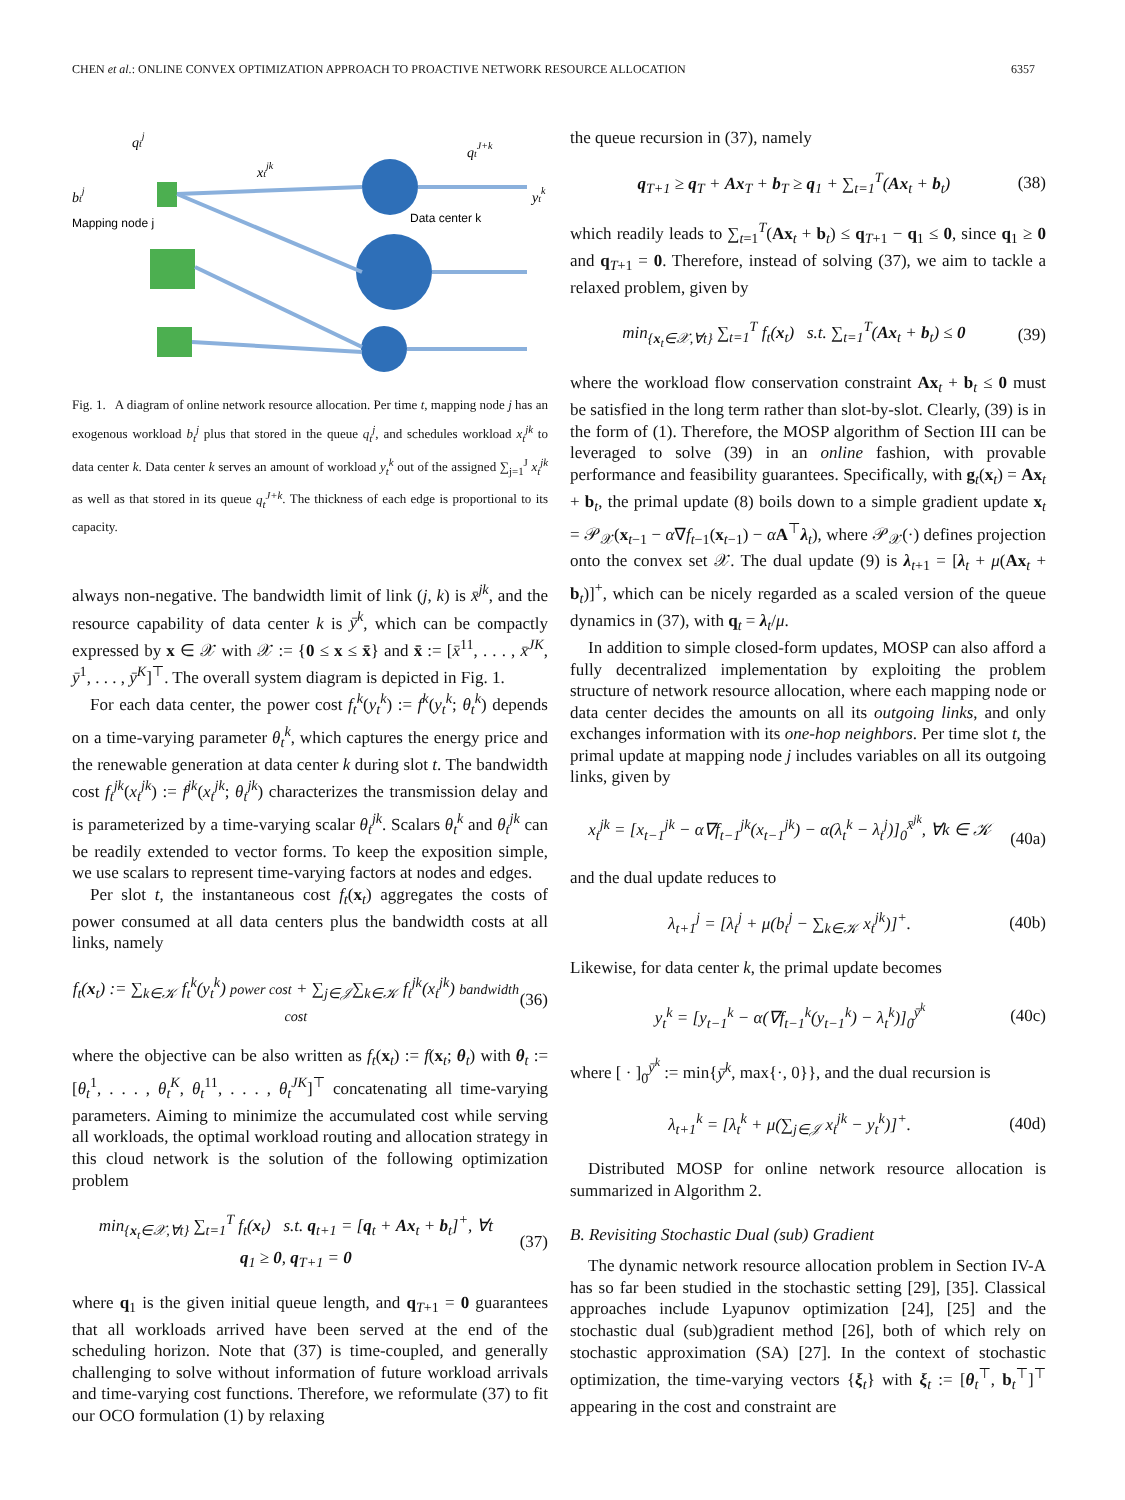CHEN et al.: ONLINE CONVEX OPTIMIZATION APPROACH TO PROACTIVE NETWORK RESOURCE ALLOCATION 6357
Mapping node j
Data center k
qtj
xtjk
qtJ+k
ytk
btj
Fig. 1. A diagram of online network resource allocation. Per time t, mapping node j has an exogenous workload b<sub>t</sub><sup>j</sup> plus that stored in the queue q<sub>t</sub><sup>j</sup>, and schedules workload x<sub>t</sub><sup>jk</sup> to data center k. Data center k serves an amount of workload y<sub>t</sub><sup>k</sup> out of the assigned ∑<sub>j=1</sub><sup>J</sup> x<sub>t</sub><sup>jk</sup> as well as that stored in its queue q<sub>t</sub><sup>J+k</sup>. The thickness of each edge is proportional to its capacity.
always non-negative. The bandwidth limit of link (j, k) is x̄<sup>jk</sup>, and the resource capability of data center k is ȳ<sup>k</sup>, which can be compactly expressed by x ∈ 𝒳 with 𝒳 := {0 ≤ x ≤ x̄} and x̄ := [x̄<sup>11</sup>, . . . , x̄<sup>JK</sup>, ȳ<sup>1</sup>, . . . , ȳ<sup>K</sup>]<sup>⊤</sup>. The overall system diagram is depicted in Fig. 1.
For each data center, the power cost f<sub>t</sub><sup>k</sup>(y<sub>t</sub><sup>k</sup>) := f<sup>k</sup>(y<sub>t</sub><sup>k</sup>; θ<sub>t</sub><sup>k</sup>) depends on a time-varying parameter θ<sub>t</sub><sup>k</sup>, which captures the energy price and the renewable generation at data center k during slot t. The bandwidth cost f<sub>t</sub><sup>jk</sup>(x<sub>t</sub><sup>jk</sup>) := f<sup>jk</sup>(x<sub>t</sub><sup>jk</sup>; θ<sub>t</sub><sup>jk</sup>) characterizes the transmission delay and is parameterized by a time-varying scalar θ<sub>t</sub><sup>jk</sup>. Scalars θ<sub>t</sub><sup>k</sup> and θ<sub>t</sub><sup>jk</sup> can be readily extended to vector forms. To keep the exposition simple, we use scalars to represent time-varying factors at nodes and edges.
Per slot t, the instantaneous cost f<sub>t</sub>(x<sub>t</sub>) aggregates the costs of power consumed at all data centers plus the bandwidth costs at all links, namely
f<sub>t</sub>(x<sub>t</sub>) := ∑<sub>k∈𝒦</sub> f<sub>t</sub><sup>k</sup>(y<sub>t</sub><sup>k</sup>) power cost + ∑<sub>j∈𝒥</sub>∑<sub>k∈𝒦</sub> f<sub>t</sub><sup>jk</sup>(x<sub>t</sub><sup>jk</sup>) bandwidth cost (36)
where the objective can be also written as f<sub>t</sub>(x<sub>t</sub>) := f(x<sub>t</sub>; θ<sub>t</sub>) with θ<sub>t</sub> := [θ<sub>t</sub><sup>1</sup>, . . . , θ<sub>t</sub><sup>K</sup>, θ<sub>t</sub><sup>11</sup>, . . . , θ<sub>t</sub><sup>JK</sup>]<sup>⊤</sup> concatenating all time-varying parameters. Aiming to minimize the accumulated cost while serving all workloads, the optimal workload routing and allocation strategy in this cloud network is the solution of the following optimization problem
min<sub>{x<sub>t</sub>∈𝒳,∀t}</sub> ∑<sub>t=1</sub><sup>T</sup> f<sub>t</sub>(x<sub>t</sub>) s.t. q<sub>t+1</sub> = [q<sub>t</sub> + Ax<sub>t</sub> + b<sub>t</sub>]<sup>+</sup>, ∀t
q<sub>1</sub> ≥ 0, q<sub>T+1</sub> = 0 (37)
where q<sub>1</sub> is the given initial queue length, and q<sub>T+1</sub> = 0 guarantees that all workloads arrived have been served at the end of the scheduling horizon. Note that (37) is time-coupled, and generally challenging to solve without information of future workload arrivals and time-varying cost functions. Therefore, we reformulate (37) to fit our OCO formulation (1) by relaxing
the queue recursion in (37), namely
q<sub>T+1</sub> ≥ q<sub>T</sub> + Ax<sub>T</sub> + b<sub>T</sub> ≥ q<sub>1</sub> + ∑<sub>t=1</sub><sup>T</sup>(Ax<sub>t</sub> + b<sub>t</sub>) (38)
which readily leads to ∑<sub>t=1</sub><sup>T</sup>(Ax<sub>t</sub> + b<sub>t</sub>) ≤ q<sub>T+1</sub> − q<sub>1</sub> ≤ 0, since q<sub>1</sub> ≥ 0 and q<sub>T+1</sub> = 0. Therefore, instead of solving (37), we aim to tackle a relaxed problem, given by
min<sub>{x<sub>t</sub>∈𝒳,∀t}</sub> ∑<sub>t=1</sub><sup>T</sup> f<sub>t</sub>(x<sub>t</sub>) s.t. ∑<sub>t=1</sub><sup>T</sup>(Ax<sub>t</sub> + b<sub>t</sub>) ≤ 0 (39)
where the workload flow conservation constraint Ax<sub>t</sub> + b<sub>t</sub> ≤ 0 must be satisfied in the long term rather than slot-by-slot. Clearly, (39) is in the form of (1). Therefore, the MOSP algorithm of Section III can be leveraged to solve (39) in an online fashion, with provable performance and feasibility guarantees. Specifically, with g<sub>t</sub>(x<sub>t</sub>) = Ax<sub>t</sub> + b<sub>t</sub>, the primal update (8) boils down to a simple gradient update x<sub>t</sub> = 𝒫<sub>𝒳</sub>(x<sub>t−1</sub> − α∇f<sub>t−1</sub>(x<sub>t−1</sub>) − αA<sup>⊤</sup>λ<sub>t</sub>), where 𝒫<sub>𝒳</sub>(·) defines projection onto the convex set 𝒳. The dual update (9) is λ<sub>t+1</sub> = [λ<sub>t</sub> + μ(Ax<sub>t</sub> + b<sub>t</sub>)]<sup>+</sup>, which can be nicely regarded as a scaled version of the queue dynamics in (37), with q<sub>t</sub> = λ<sub>t</sub>/μ.
In addition to simple closed-form updates, MOSP can also afford a fully decentralized implementation by exploiting the problem structure of network resource allocation, where each mapping node or data center decides the amounts on all its outgoing links, and only exchanges information with its one-hop neighbors. Per time slot t, the primal update at mapping node j includes variables on all its outgoing links, given by
x<sub>t</sub><sup>jk</sup> = [x<sub>t−1</sub><sup>jk</sup> − α∇f<sub>t−1</sub><sup>jk</sup>(x<sub>t−1</sub><sup>jk</sup>) − α(λ<sub>t</sub><sup>k</sup> − λ<sub>t</sub><sup>j</sup>)]<sub>0</sub><sup>x̄<sup>jk</sup></sup>, ∀k ∈ 𝒦
(40a)
and the dual update reduces to
λ<sub>t+1</sub><sup>j</sup> = [λ<sub>t</sub><sup>j</sup> + μ(b<sub>t</sub><sup>j</sup> − ∑<sub>k∈𝒦</sub> x<sub>t</sub><sup>jk</sup>)]<sup>+</sup>. (40b)
Likewise, for data center k, the primal update becomes
y<sub>t</sub><sup>k</sup> = [y<sub>t−1</sub><sup>k</sup> − α(∇f<sub>t−1</sub><sup>k</sup>(y<sub>t−1</sub><sup>k</sup>) − λ<sub>t</sub><sup>k</sup>)]<sub>0</sub><sup>ȳ<sup>k</sup></sup> (40c)
where [ · ]<sub>0</sub><sup>ȳ<sup>k</sup></sup> := min{ȳ<sup>k</sup>, max{·, 0}}, and the dual recursion is
λ<sub>t+1</sub><sup>k</sup> = [λ<sub>t</sub><sup>k</sup> + μ(∑<sub>j∈𝒥</sub> x<sub>t</sub><sup>jk</sup> − y<sub>t</sub><sup>k</sup>)]<sup>+</sup>. (40d)
Distributed MOSP for online network resource allocation is summarized in Algorithm 2.
B. Revisiting Stochastic Dual (sub) Gradient
The dynamic network resource allocation problem in Section IV-A has so far been studied in the stochastic setting [29], [35]. Classical approaches include Lyapunov optimization [24], [25] and the stochastic dual (sub)gradient method [26], both of which rely on stochastic approximation (SA) [27]. In the context of stochastic optimization, the time-varying vectors {ξ<sub>t</sub>} with ξ<sub>t</sub> := [θ<sub>t</sub><sup>⊤</sup>, b<sub>t</sub><sup>⊤</sup>]<sup>⊤</sup> appearing in the cost and constraint are